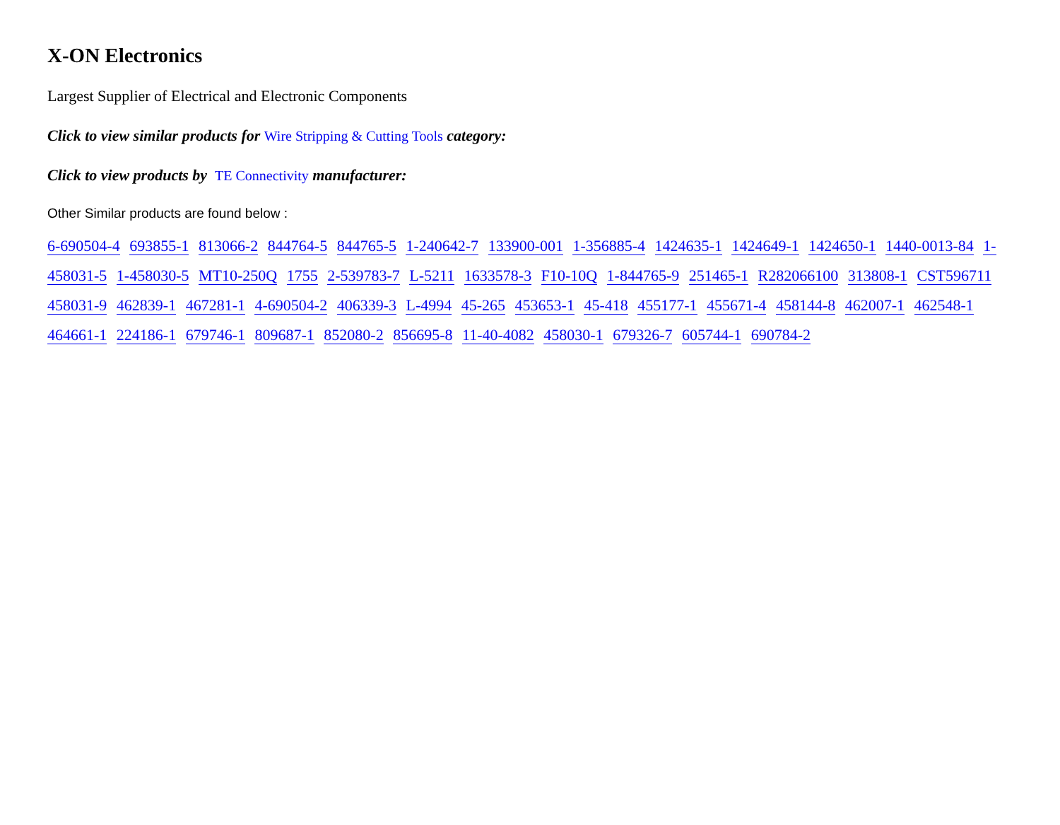X-ON Electronics
Largest Supplier of Electrical and Electronic Components
Click to view similar products for Wire Stripping & Cutting Tools category:
Click to view products by TE Connectivity manufacturer:
Other Similar products are found below :
6-690504-4 693855-1 813066-2 844764-5 844765-5 1-240642-7 133900-001 1-356885-4 1424635-1 1424649-1 1424650-1 1440-0013-84 1-458031-5 1-458030-5 MT10-250Q 1755 2-539783-7 L-5211 1633578-3 F10-10Q 1-844765-9 251465-1 R282066100 313808-1 CST596711 458031-9 462839-1 467281-1 4-690504-2 406339-3 L-4994 45-265 453653-1 45-418 455177-1 455671-4 458144-8 462007-1 462548-1 464661-1 224186-1 679746-1 809687-1 852080-2 856695-8 11-40-4082 458030-1 679326-7 605744-1 690784-2